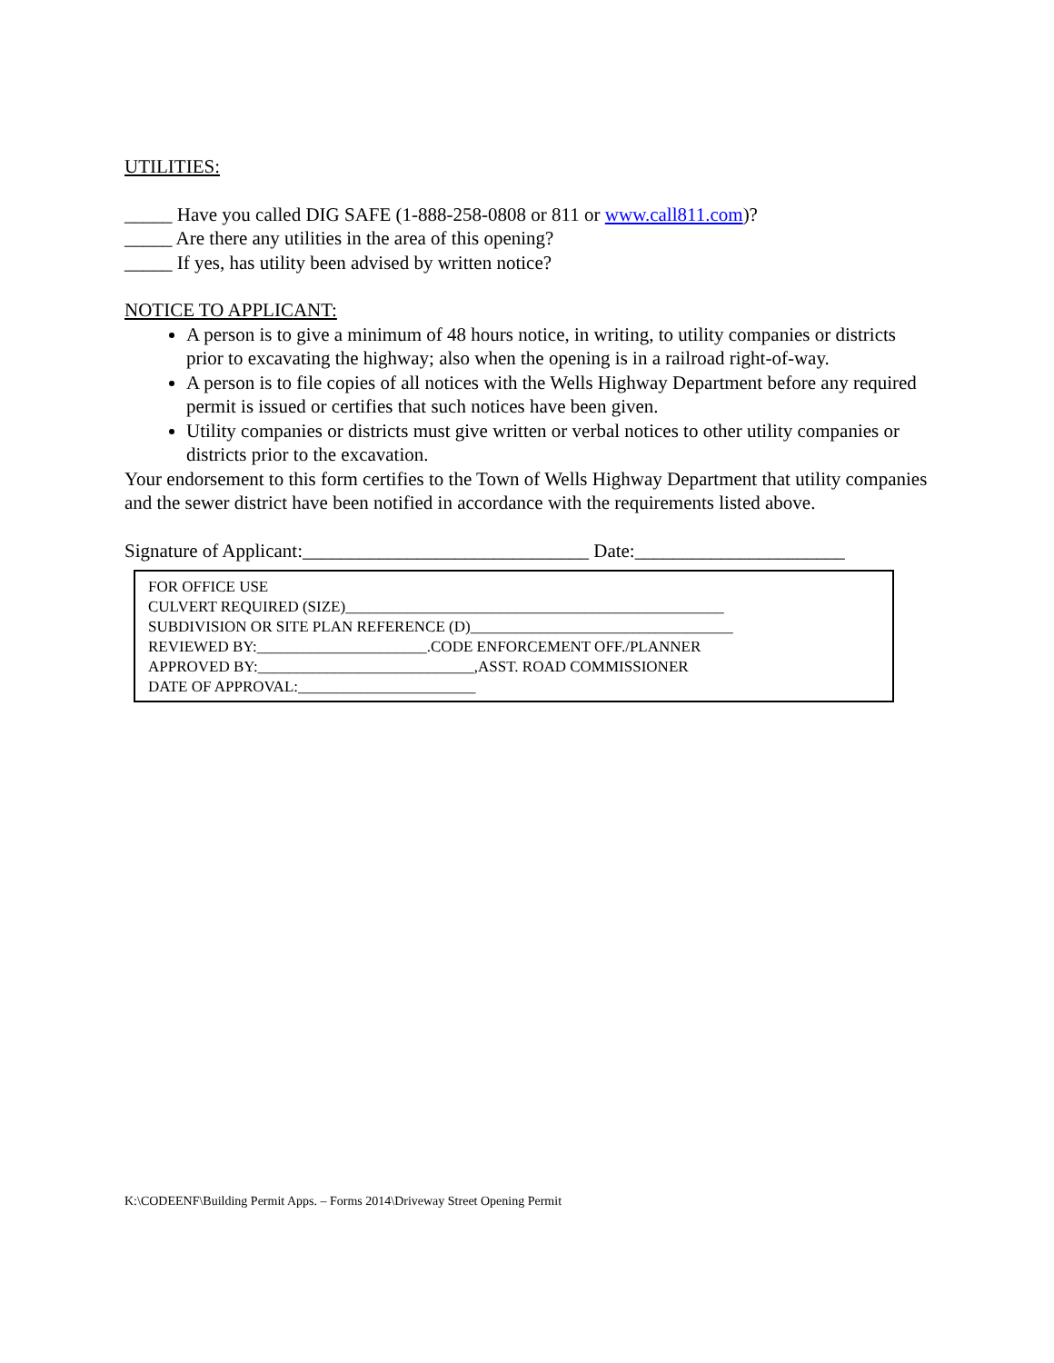UTILITIES:
_____ Have you called DIG SAFE (1-888-258-0808 or 811 or www.call811.com)?
_____ Are there any utilities in the area of this opening?
_____ If yes, has utility been advised by written notice?
NOTICE TO APPLICANT:
A person is to give a minimum of 48 hours notice, in writing, to utility companies or districts prior to excavating the highway; also when the opening is in a railroad right-of-way.
A person is to file copies of all notices with the Wells Highway Department before any required permit is issued or certifies that such notices have been given.
Utility companies or districts must give written or verbal notices to other utility companies or districts prior to the excavation.
Your endorsement to this form certifies to the Town of Wells Highway Department that utility companies and the sewer district have been notified in accordance with the requirements listed above.
Signature of Applicant:______________________________ Date:______________________
FOR OFFICE USE
CULVERT REQUIRED (SIZE)_________________________________________________
SUBDIVISION OR SITE PLAN REFERENCE (D)__________________________________
REVIEWED BY:______________________.CODE ENFORCEMENT OFF./PLANNER
APPROVED BY:____________________________,ASST. ROAD COMMISSIONER
DATE OF APPROVAL:_______________________
K:\CODEENF\Building Permit Apps. – Forms 2014\Driveway Street Opening Permit